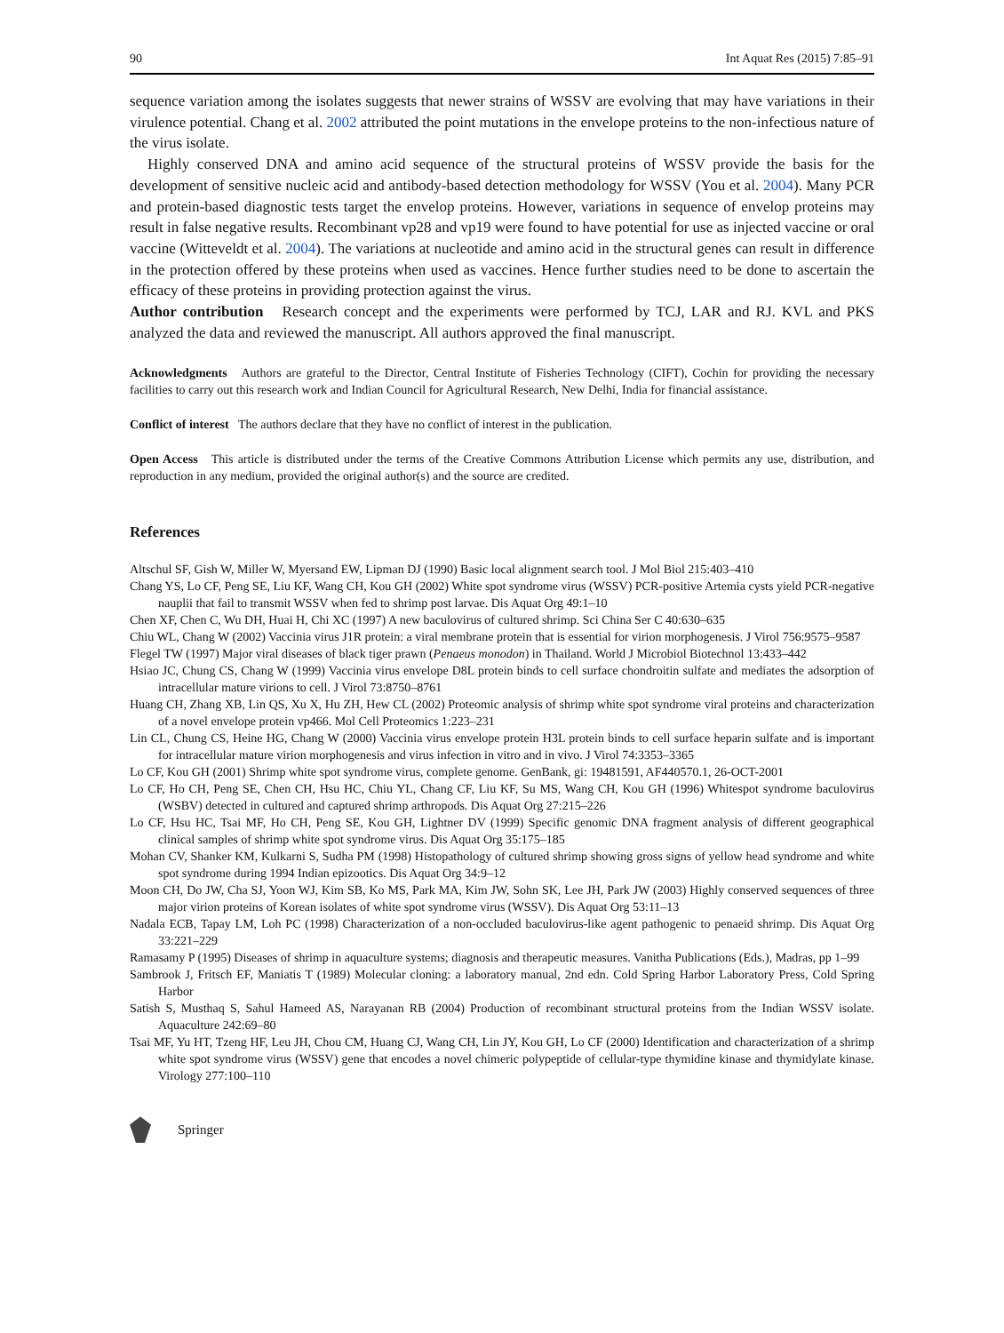90 Int Aquat Res (2015) 7:85–91
sequence variation among the isolates suggests that newer strains of WSSV are evolving that may have variations in their virulence potential. Chang et al. 2002 attributed the point mutations in the envelope proteins to the non-infectious nature of the virus isolate.
Highly conserved DNA and amino acid sequence of the structural proteins of WSSV provide the basis for the development of sensitive nucleic acid and antibody-based detection methodology for WSSV (You et al. 2004). Many PCR and protein-based diagnostic tests target the envelop proteins. However, variations in sequence of envelop proteins may result in false negative results. Recombinant vp28 and vp19 were found to have potential for use as injected vaccine or oral vaccine (Witteveldt et al. 2004). The variations at nucleotide and amino acid in the structural genes can result in difference in the protection offered by these proteins when used as vaccines. Hence further studies need to be done to ascertain the efficacy of these proteins in providing protection against the virus.
Author contribution Research concept and the experiments were performed by TCJ, LAR and RJ. KVL and PKS analyzed the data and reviewed the manuscript. All authors approved the final manuscript.
Acknowledgments Authors are grateful to the Director, Central Institute of Fisheries Technology (CIFT), Cochin for providing the necessary facilities to carry out this research work and Indian Council for Agricultural Research, New Delhi, India for financial assistance.
Conflict of interest The authors declare that they have no conflict of interest in the publication.
Open Access This article is distributed under the terms of the Creative Commons Attribution License which permits any use, distribution, and reproduction in any medium, provided the original author(s) and the source are credited.
References
Altschul SF, Gish W, Miller W, Myersand EW, Lipman DJ (1990) Basic local alignment search tool. J Mol Biol 215:403–410
Chang YS, Lo CF, Peng SE, Liu KF, Wang CH, Kou GH (2002) White spot syndrome virus (WSSV) PCR-positive Artemia cysts yield PCR-negative nauplii that fail to transmit WSSV when fed to shrimp post larvae. Dis Aquat Org 49:1–10
Chen XF, Chen C, Wu DH, Huai H, Chi XC (1997) A new baculovirus of cultured shrimp. Sci China Ser C 40:630–635
Chiu WL, Chang W (2002) Vaccinia virus J1R protein: a viral membrane protein that is essential for virion morphogenesis. J Virol 756:9575–9587
Flegel TW (1997) Major viral diseases of black tiger prawn (Penaeus monodon) in Thailand. World J Microbiol Biotechnol 13:433–442
Hsiao JC, Chung CS, Chang W (1999) Vaccinia virus envelope D8L protein binds to cell surface chondroitin sulfate and mediates the adsorption of intracellular mature virions to cell. J Virol 73:8750–8761
Huang CH, Zhang XB, Lin QS, Xu X, Hu ZH, Hew CL (2002) Proteomic analysis of shrimp white spot syndrome viral proteins and characterization of a novel envelope protein vp466. Mol Cell Proteomics 1:223–231
Lin CL, Chung CS, Heine HG, Chang W (2000) Vaccinia virus envelope protein H3L protein binds to cell surface heparin sulfate and is important for intracellular mature virion morphogenesis and virus infection in vitro and in vivo. J Virol 74:3353–3365
Lo CF, Kou GH (2001) Shrimp white spot syndrome virus, complete genome. GenBank, gi: 19481591, AF440570.1, 26-OCT-2001
Lo CF, Ho CH, Peng SE, Chen CH, Hsu HC, Chiu YL, Chang CF, Liu KF, Su MS, Wang CH, Kou GH (1996) Whitespot syndrome baculovirus (WSBV) detected in cultured and captured shrimp arthropods. Dis Aquat Org 27:215–226
Lo CF, Hsu HC, Tsai MF, Ho CH, Peng SE, Kou GH, Lightner DV (1999) Specific genomic DNA fragment analysis of different geographical clinical samples of shrimp white spot syndrome virus. Dis Aquat Org 35:175–185
Mohan CV, Shanker KM, Kulkarni S, Sudha PM (1998) Histopathology of cultured shrimp showing gross signs of yellow head syndrome and white spot syndrome during 1994 Indian epizootics. Dis Aquat Org 34:9–12
Moon CH, Do JW, Cha SJ, Yoon WJ, Kim SB, Ko MS, Park MA, Kim JW, Sohn SK, Lee JH, Park JW (2003) Highly conserved sequences of three major virion proteins of Korean isolates of white spot syndrome virus (WSSV). Dis Aquat Org 53:11–13
Nadala ECB, Tapay LM, Loh PC (1998) Characterization of a non-occluded baculovirus-like agent pathogenic to penaeid shrimp. Dis Aquat Org 33:221–229
Ramasamy P (1995) Diseases of shrimp in aquaculture systems; diagnosis and therapeutic measures. Vanitha Publications (Eds.), Madras, pp 1–99
Sambrook J, Fritsch EF, Maniatis T (1989) Molecular cloning: a laboratory manual, 2nd edn. Cold Spring Harbor Laboratory Press, Cold Spring Harbor
Satish S, Musthaq S, Sahul Hameed AS, Narayanan RB (2004) Production of recombinant structural proteins from the Indian WSSV isolate. Aquaculture 242:69–80
Tsai MF, Yu HT, Tzeng HF, Leu JH, Chou CM, Huang CJ, Wang CH, Lin JY, Kou GH, Lo CF (2000) Identification and characterization of a shrimp white spot syndrome virus (WSSV) gene that encodes a novel chimeric polypeptide of cellular-type thymidine kinase and thymidylate kinase. Virology 277:100–110
Springer